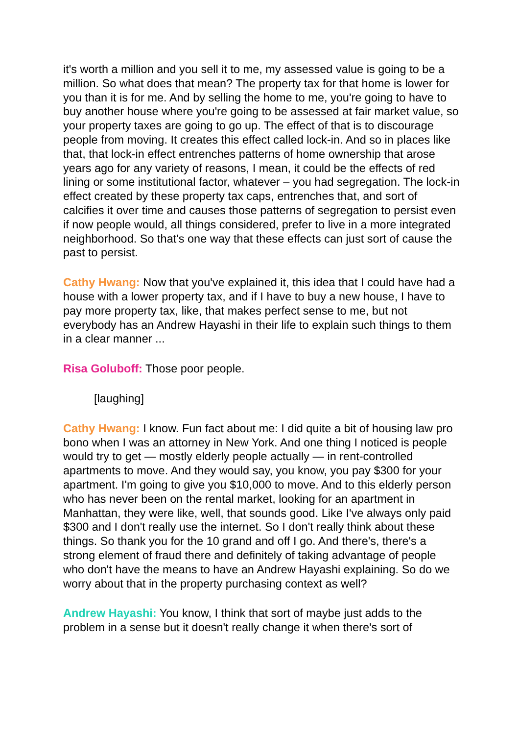it's worth a million and you sell it to me, my assessed value is going to be a million. So what does that mean? The property tax for that home is lower for you than it is for me. And by selling the home to me, you're going to have to buy another house where you're going to be assessed at fair market value, so your property taxes are going to go up. The effect of that is to discourage people from moving. It creates this effect called lock-in. And so in places like that, that lock-in effect entrenches patterns of home ownership that arose years ago for any variety of reasons, I mean, it could be the effects of red lining or some institutional factor, whatever – you had segregation. The lock-in effect created by these property tax caps, entrenches that, and sort of calcifies it over time and causes those patterns of segregation to persist even if now people would, all things considered, prefer to live in a more integrated neighborhood. So that's one way that these effects can just sort of cause the past to persist.
Cathy Hwang: Now that you've explained it, this idea that I could have had a house with a lower property tax, and if I have to buy a new house, I have to pay more property tax, like, that makes perfect sense to me, but not everybody has an Andrew Hayashi in their life to explain such things to them in a clear manner ...
Risa Goluboff: Those poor people.
[laughing]
Cathy Hwang: I know. Fun fact about me: I did quite a bit of housing law pro bono when I was an attorney in New York. And one thing I noticed is people would try to get — mostly elderly people actually — in rent-controlled apartments to move. And they would say, you know, you pay $300 for your apartment. I'm going to give you $10,000 to move. And to this elderly person who has never been on the rental market, looking for an apartment in Manhattan, they were like, well, that sounds good. Like I've always only paid $300 and I don't really use the internet. So I don't really think about these things. So thank you for the 10 grand and off I go. And there's, there's a strong element of fraud there and definitely of taking advantage of people who don't have the means to have an Andrew Hayashi explaining. So do we worry about that in the property purchasing context as well?
Andrew Hayashi: You know, I think that sort of maybe just adds to the problem in a sense but it doesn't really change it when there's sort of